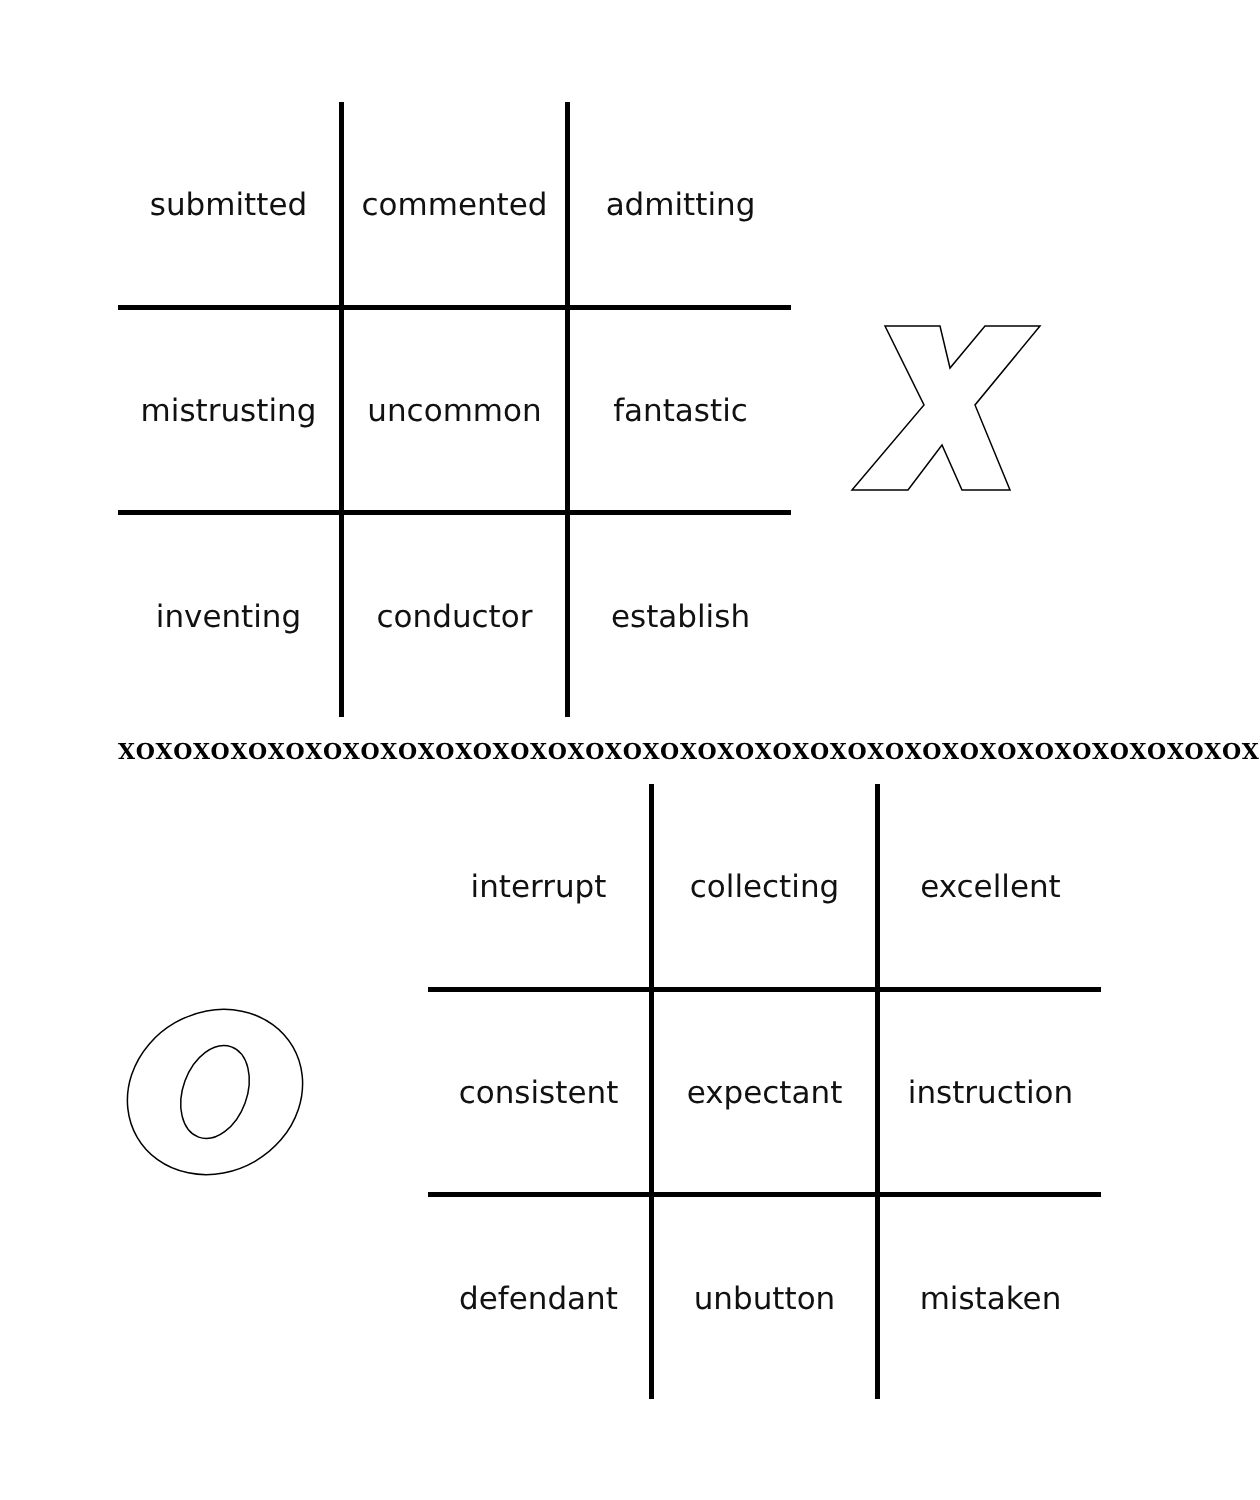| submitted | commented | admitting |
| mistrusting | uncommon | fantastic |
| inventing | conductor | establish |
XOXOXOXOXOXOXOXOXOXOXOXOXOXOXOXOXOXOXOXOXOXOXOXOXOXOXOXOXOXOX
| interrupt | collecting | excellent |
| consistent | expectant | instruction |
| defendant | unbutton | mistaken |